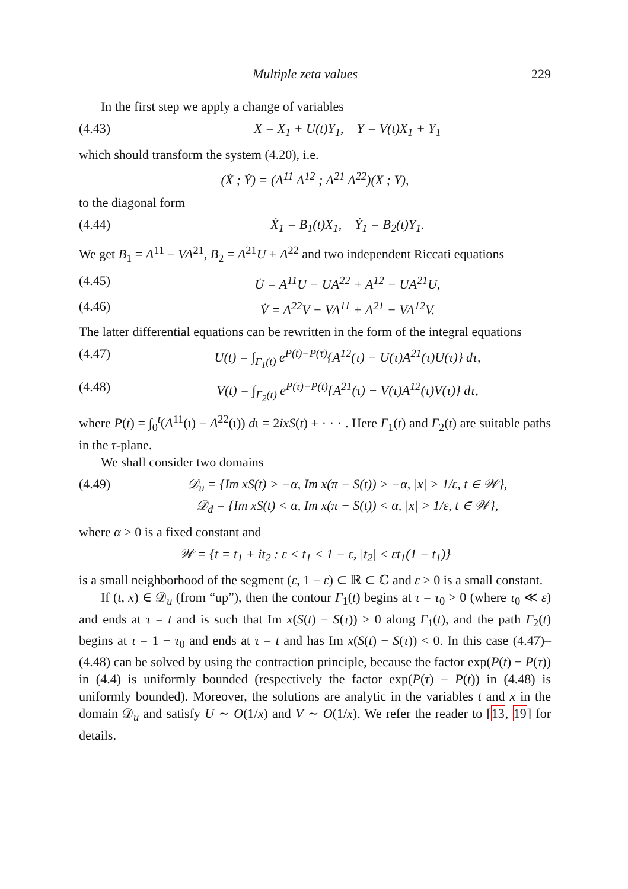Multiple zeta values 229
In the first step we apply a change of variables
(4.43) X = X<sub>1</sub> + U(t)Y<sub>1</sub>, Y = V(t)X<sub>1</sub> + Y<sub>1</sub>
which should transform the system (4.20), i.e.
(Ẋ ; Ẏ) = (A<sup>11</sup> A<sup>12</sup> ; A<sup>21</sup> A<sup>22</sup>)(X ; Y),
to the diagonal form
(4.44) Ẋ<sub>1</sub> = B<sub>1</sub>(t)X<sub>1</sub>, Ẏ<sub>1</sub> = B<sub>2</sub>(t)Y<sub>1</sub>.
We get B<sub>1</sub> = A<sup>11</sup> − VA<sup>21</sup>, B<sub>2</sub> = A<sup>21</sup>U + A<sup>22</sup> and two independent Riccati equations
(4.45) U̇ = A<sup>11</sup>U − UA<sup>22</sup> + A<sup>12</sup> − UA<sup>21</sup>U,
(4.46) V̇ = A<sup>22</sup>V − VA<sup>11</sup> + A<sup>21</sup> − VA<sup>12</sup>V.
The latter differential equations can be rewritten in the form of the integral equations
(4.47) U(t) = ∫<sub>Γ<sub>1</sub>(t)</sub> e<sup>P(t)−P(τ)</sup>{A<sup>12</sup>(τ) − U(τ)A<sup>21</sup>(τ)U(τ)} dτ,
(4.48) V(t) = ∫<sub>Γ<sub>2</sub>(t)</sub> e<sup>P(τ)−P(t)</sup>{A<sup>21</sup>(τ) − V(τ)A<sup>12</sup>(τ)V(τ)} dτ,
where P(t) = ∫<sub>0</sub><sup>t</sup>(A<sup>11</sup>(ι) − A<sup>22</sup>(ι)) dι = 2ixS(t) + · · · . Here Γ<sub>1</sub>(t) and Γ<sub>2</sub>(t) are suitable paths in the τ-plane.
We shall consider two domains
(4.49) 𝒟<sub>u</sub> = {Im xS(t) > −α, Im x(π − S(t)) > −α, |x| > 1/ε, t ∈ 𝒲},
𝒟<sub>d</sub> = {Im xS(t) < α, Im x(π − S(t)) < α, |x| > 1/ε, t ∈ 𝒲},
where α > 0 is a fixed constant and
𝒲 = {t = t<sub>1</sub> + it<sub>2</sub> : ε < t<sub>1</sub> < 1 − ε, |t<sub>2</sub>| < εt<sub>1</sub>(1 − t<sub>1</sub>)}
is a small neighborhood of the segment (ε, 1 − ε) ⊂ ℝ ⊂ ℂ and ε > 0 is a small constant.
If (t, x) ∈ 𝒟<sub>u</sub> (from “up”), then the contour Γ<sub>1</sub>(t) begins at τ = τ<sub>0</sub> > 0 (where τ<sub>0</sub> ≪ ε) and ends at τ = t and is such that Im x(S(t) − S(τ)) > 0 along Γ<sub>1</sub>(t), and the path Γ<sub>2</sub>(t) begins at τ = 1 − τ<sub>0</sub> and ends at τ = t and has Im x(S(t) − S(τ)) < 0. In this case (4.47)–(4.48) can be solved by using the contraction principle, because the factor exp(P(t) − P(τ)) in (4.4) is uniformly bounded (respectively the factor exp(P(τ) − P(t)) in (4.48) is uniformly bounded). Moreover, the solutions are analytic in the variables t and x in the domain 𝒟<sub>u</sub> and satisfy U ∼ O(1/x) and V ∼ O(1/x). We refer the reader to [13, 19] for details.